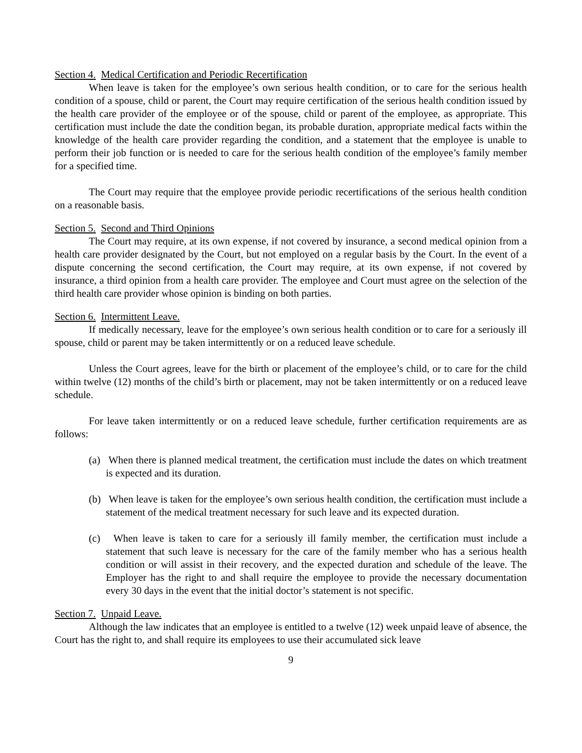Section 4. Medical Certification and Periodic Recertification
When leave is taken for the employee’s own serious health condition, or to care for the serious health condition of a spouse, child or parent, the Court may require certification of the serious health condition issued by the health care provider of the employee or of the spouse, child or parent of the employee, as appropriate. This certification must include the date the condition began, its probable duration, appropriate medical facts within the knowledge of the health care provider regarding the condition, and a statement that the employee is unable to perform their job function or is needed to care for the serious health condition of the employee’s family member for a specified time.
The Court may require that the employee provide periodic recertifications of the serious health condition on a reasonable basis.
Section 5. Second and Third Opinions
The Court may require, at its own expense, if not covered by insurance, a second medical opinion from a health care provider designated by the Court, but not employed on a regular basis by the Court. In the event of a dispute concerning the second certification, the Court may require, at its own expense, if not covered by insurance, a third opinion from a health care provider. The employee and Court must agree on the selection of the third health care provider whose opinion is binding on both parties.
Section 6. Intermittent Leave.
If medically necessary, leave for the employee’s own serious health condition or to care for a seriously ill spouse, child or parent may be taken intermittently or on a reduced leave schedule.
Unless the Court agrees, leave for the birth or placement of the employee’s child, or to care for the child within twelve (12) months of the child’s birth or placement, may not be taken intermittently or on a reduced leave schedule.
For leave taken intermittently or on a reduced leave schedule, further certification requirements are as follows:
(a) When there is planned medical treatment, the certification must include the dates on which treatment is expected and its duration.
(b) When leave is taken for the employee’s own serious health condition, the certification must include a statement of the medical treatment necessary for such leave and its expected duration.
(c) When leave is taken to care for a seriously ill family member, the certification must include a statement that such leave is necessary for the care of the family member who has a serious health condition or will assist in their recovery, and the expected duration and schedule of the leave. The Employer has the right to and shall require the employee to provide the necessary documentation every 30 days in the event that the initial doctor’s statement is not specific.
Section 7. Unpaid Leave.
Although the law indicates that an employee is entitled to a twelve (12) week unpaid leave of absence, the Court has the right to, and shall require its employees to use their accumulated sick leave
9